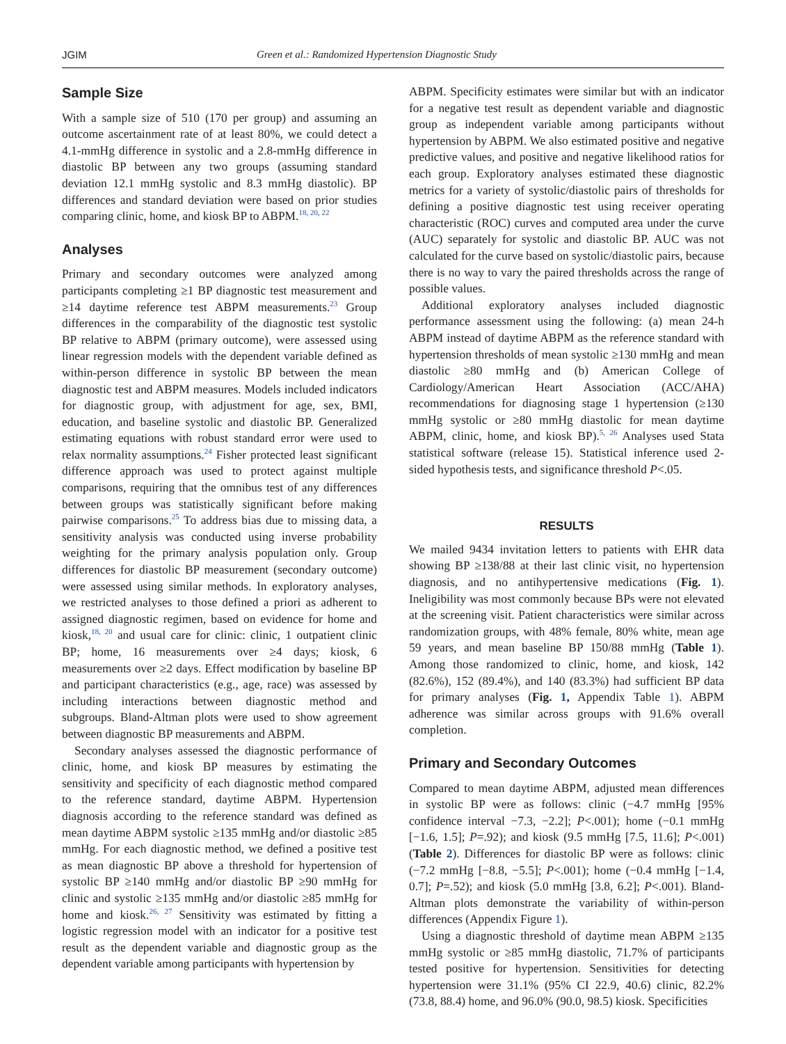JGIM Green et al.: Randomized Hypertension Diagnostic Study
Sample Size
With a sample size of 510 (170 per group) and assuming an outcome ascertainment rate of at least 80%, we could detect a 4.1-mmHg difference in systolic and a 2.8-mmHg difference in diastolic BP between any two groups (assuming standard deviation 12.1 mmHg systolic and 8.3 mmHg diastolic). BP differences and standard deviation were based on prior studies comparing clinic, home, and kiosk BP to ABPM.<sup>18, 20, 22</sup>
Analyses
Primary and secondary outcomes were analyzed among participants completing ≥1 BP diagnostic test measurement and ≥14 daytime reference test ABPM measurements.<sup>23</sup> Group differences in the comparability of the diagnostic test systolic BP relative to ABPM (primary outcome), were assessed using linear regression models with the dependent variable defined as within-person difference in systolic BP between the mean diagnostic test and ABPM measures. Models included indicators for diagnostic group, with adjustment for age, sex, BMI, education, and baseline systolic and diastolic BP. Generalized estimating equations with robust standard error were used to relax normality assumptions.<sup>24</sup> Fisher protected least significant difference approach was used to protect against multiple comparisons, requiring that the omnibus test of any differences between groups was statistically significant before making pairwise comparisons.<sup>25</sup> To address bias due to missing data, a sensitivity analysis was conducted using inverse probability weighting for the primary analysis population only. Group differences for diastolic BP measurement (secondary outcome) were assessed using similar methods. In exploratory analyses, we restricted analyses to those defined a priori as adherent to assigned diagnostic regimen, based on evidence for home and kiosk,<sup>18, 20</sup> and usual care for clinic: clinic, 1 outpatient clinic BP; home, 16 measurements over ≥4 days; kiosk, 6 measurements over ≥2 days. Effect modification by baseline BP and participant characteristics (e.g., age, race) was assessed by including interactions between diagnostic method and subgroups. Bland-Altman plots were used to show agreement between diagnostic BP measurements and ABPM.
Secondary analyses assessed the diagnostic performance of clinic, home, and kiosk BP measures by estimating the sensitivity and specificity of each diagnostic method compared to the reference standard, daytime ABPM. Hypertension diagnosis according to the reference standard was defined as mean daytime ABPM systolic ≥135 mmHg and/or diastolic ≥85 mmHg. For each diagnostic method, we defined a positive test as mean diagnostic BP above a threshold for hypertension of systolic BP ≥140 mmHg and/or diastolic BP ≥90 mmHg for clinic and systolic ≥135 mmHg and/or diastolic ≥85 mmHg for home and kiosk.<sup>26, 27</sup> Sensitivity was estimated by fitting a logistic regression model with an indicator for a positive test result as the dependent variable and diagnostic group as the dependent variable among participants with hypertension by
ABPM. Specificity estimates were similar but with an indicator for a negative test result as dependent variable and diagnostic group as independent variable among participants without hypertension by ABPM. We also estimated positive and negative predictive values, and positive and negative likelihood ratios for each group. Exploratory analyses estimated these diagnostic metrics for a variety of systolic/diastolic pairs of thresholds for defining a positive diagnostic test using receiver operating characteristic (ROC) curves and computed area under the curve (AUC) separately for systolic and diastolic BP. AUC was not calculated for the curve based on systolic/diastolic pairs, because there is no way to vary the paired thresholds across the range of possible values.
Additional exploratory analyses included diagnostic performance assessment using the following: (a) mean 24-h ABPM instead of daytime ABPM as the reference standard with hypertension thresholds of mean systolic ≥130 mmHg and mean diastolic ≥80 mmHg and (b) American College of Cardiology/American Heart Association (ACC/AHA) recommendations for diagnosing stage 1 hypertension (≥130 mmHg systolic or ≥80 mmHg diastolic for mean daytime ABPM, clinic, home, and kiosk BP).<sup>5, 26</sup> Analyses used Stata statistical software (release 15). Statistical inference used 2-sided hypothesis tests, and significance threshold P<.05.
RESULTS
We mailed 9434 invitation letters to patients with EHR data showing BP ≥138/88 at their last clinic visit, no hypertension diagnosis, and no antihypertensive medications (Fig. 1). Ineligibility was most commonly because BPs were not elevated at the screening visit. Patient characteristics were similar across randomization groups, with 48% female, 80% white, mean age 59 years, and mean baseline BP 150/88 mmHg (Table 1). Among those randomized to clinic, home, and kiosk, 142 (82.6%), 152 (89.4%), and 140 (83.3%) had sufficient BP data for primary analyses (Fig. 1, Appendix Table 1). ABPM adherence was similar across groups with 91.6% overall completion.
Primary and Secondary Outcomes
Compared to mean daytime ABPM, adjusted mean differences in systolic BP were as follows: clinic (−4.7 mmHg [95% confidence interval −7.3, −2.2]; P<.001); home (−0.1 mmHg [−1.6, 1.5]; P=.92); and kiosk (9.5 mmHg [7.5, 11.6]; P<.001) (Table 2). Differences for diastolic BP were as follows: clinic (−7.2 mmHg [−8.8, −5.5]; P<.001); home (−0.4 mmHg [−1.4, 0.7]; P=.52); and kiosk (5.0 mmHg [3.8, 6.2]; P<.001). Bland-Altman plots demonstrate the variability of within-person differences (Appendix Figure 1).
Using a diagnostic threshold of daytime mean ABPM ≥135 mmHg systolic or ≥85 mmHg diastolic, 71.7% of participants tested positive for hypertension. Sensitivities for detecting hypertension were 31.1% (95% CI 22.9, 40.6) clinic, 82.2% (73.8, 88.4) home, and 96.0% (90.0, 98.5) kiosk. Specificities